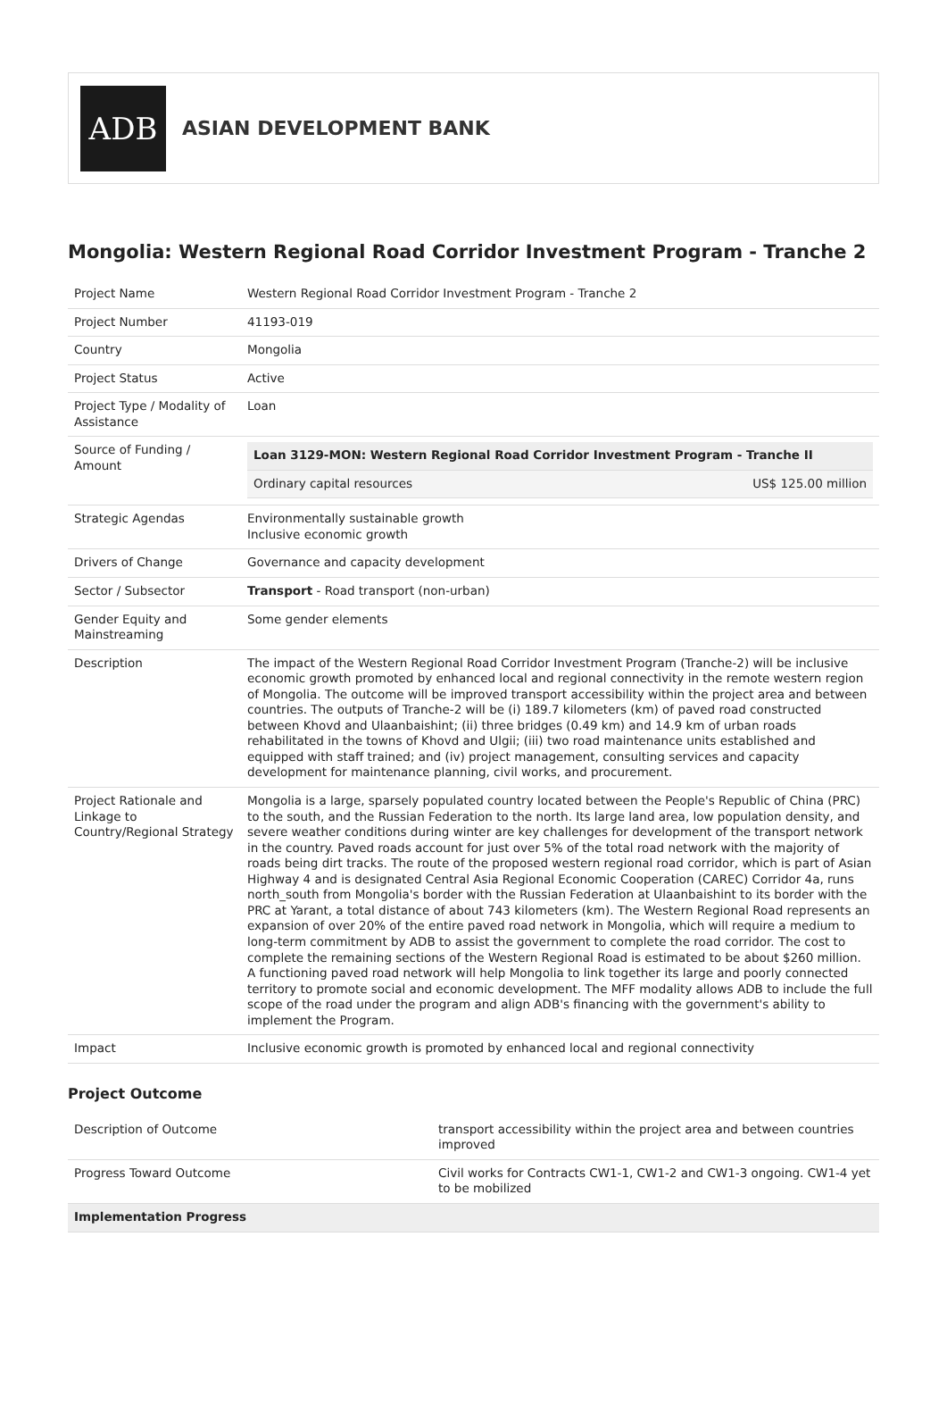ADB
ASIAN DEVELOPMENT BANK
Mongolia: Western Regional Road Corridor Investment Program - Tranche 2
| Project Name | Western Regional Road Corridor Investment Program - Tranche 2 |
| Project Number | 41193-019 |
| Country | Mongolia |
| Project Status | Active |
| Project Type / Modality of Assistance | Loan |
| Source of Funding / Amount | / Loan 3129-MON: Western Regional Road Corridor Investment Program - Tranche II / / / Ordinary capital resources / US$ 125.00 million / |
| Strategic Agendas | Environmentally sustainable growth Inclusive economic growth |
| Drivers of Change | Governance and capacity development |
| Sector / Subsector | Transport - Road transport (non-urban) |
| Gender Equity and Mainstreaming | Some gender elements |
| Description | The impact of the Western Regional Road Corridor Investment Program (Tranche-2) will be inclusive economic growth promoted by enhanced local and regional connectivity in the remote western region of Mongolia. The outcome will be improved transport accessibility within the project area and between countries. The outputs of Tranche-2 will be (i) 189.7 kilometers (km) of paved road constructed between Khovd and Ulaanbaishint; (ii) three bridges (0.49 km) and 14.9 km of urban roads rehabilitated in the towns of Khovd and Ulgii; (iii) two road maintenance units established and equipped with staff trained; and (iv) project management, consulting services and capacity development for maintenance planning, civil works, and procurement. |
| Project Rationale and Linkage to Country/Regional Strategy | Mongolia is a large, sparsely populated country located between the People's Republic of China (PRC) to the south, and the Russian Federation to the north. Its large land area, low population density, and severe weather conditions during winter are key challenges for development of the transport network in the country. Paved roads account for just over 5% of the total road network with the majority of roads being dirt tracks. The route of the proposed western regional road corridor, which is part of Asian Highway 4 and is designated Central Asia Regional Economic Cooperation (CAREC) Corridor 4a, runs north_south from Mongolia's border with the Russian Federation at Ulaanbaishint to its border with the PRC at Yarant, a total distance of about 743 kilometers (km). The Western Regional Road represents an expansion of over 20% of the entire paved road network in Mongolia, which will require a medium to long-term commitment by ADB to assist the government to complete the road corridor. The cost to complete the remaining sections of the Western Regional Road is estimated to be about $260 million. A functioning paved road network will help Mongolia to link together its large and poorly connected territory to promote social and economic development. The MFF modality allows ADB to include the full scope of the road under the program and align ADB's financing with the government's ability to implement the Program. |
| Impact | Inclusive economic growth is promoted by enhanced local and regional connectivity |
Project Outcome
| Description of Outcome | transport accessibility within the project area and between countries improved |
| Progress Toward Outcome | Civil works for Contracts CW1-1, CW1-2 and CW1-3 ongoing. CW1-4 yet to be mobilized |
| Implementation Progress | |